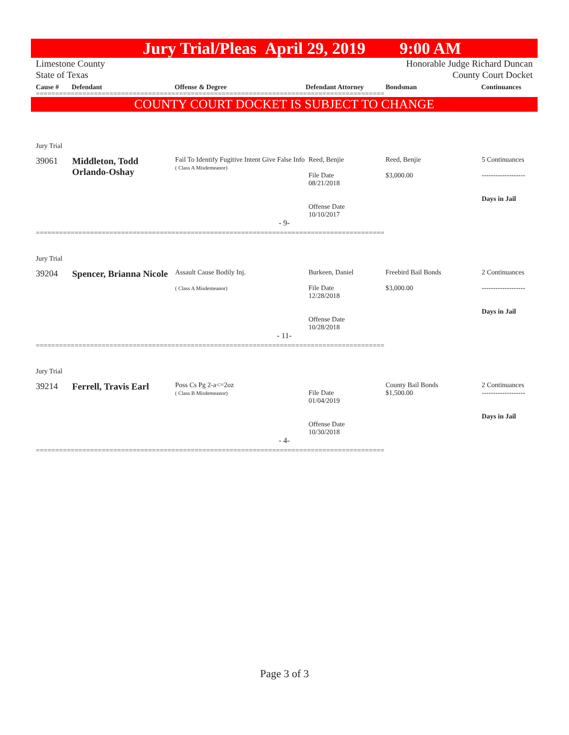Jury Trial/Pleas April 29, 2019 9:00 AM
Limestone County
State of Texas Honorable Judge Richard Duncan
County Court Docket
Cause # Defendant Offense & Degree Defendant Attorney Bondsman Continuances
==========================================================================================
COUNTY COURT DOCKET IS SUBJECT TO CHANGE
Jury Trial
| 39061 | Middleton, Todd Orlando-Oshay | Fail To Identify Fugitive Intent Give False Info ( Class A Misdemeanor) | Reed, Benjie File Date 08/21/2018 Offense Date 10/10/2017 | Reed, Benjie $3,000.00 | 5 Continuances ------------------- Days in Jail |
- 9-
==========================================================================================
Jury Trial
| 39204 | Spencer, Brianna Nicole | Assault Cause Bodily Inj. ( Class A Misdemeanor) | Burkeen, Daniel File Date 12/28/2018 Offense Date 10/28/2018 | Freebird Bail Bonds $3,000.00 | 2 Continuances ------------------- Days in Jail |
- 11-
==========================================================================================
Jury Trial
| 39214 | Ferrell, Travis Earl | Poss Cs Pg 2-a<=2oz ( Class B Misdemeanor) | File Date 01/04/2019 Offense Date 10/30/2018 | County Bail Bonds $1,500.00 | 2 Continuances ------------------- Days in Jail |
- 4-
==========================================================================================
Page 3 of 3